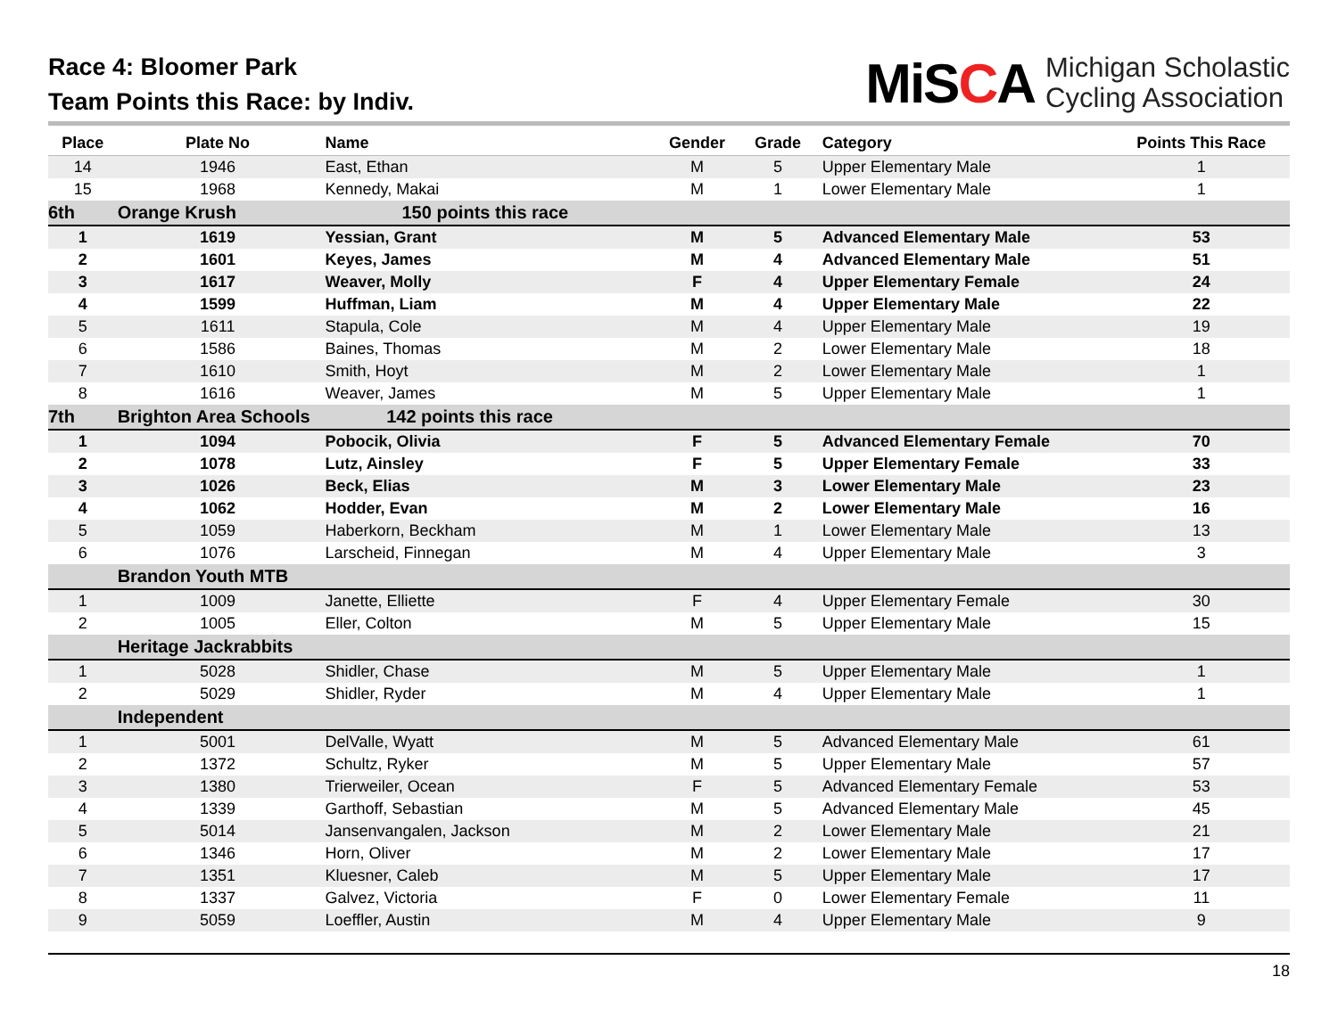Race 4: Bloomer Park
Team Points this Race: by Indiv.
MiSCA
Michigan Scholastic
Cycling Association
| Place | Plate No | Name | Gender | Grade | Category | Points This Race |
| --- | --- | --- | --- | --- | --- | --- |
| 14 | 1946 | East, Ethan | M | 5 | Upper Elementary Male | 1 |
| 15 | 1968 | Kennedy, Makai | M | 1 | Lower Elementary Male | 1 |
| 6th | Orange Krush | 150 points this race | | | | |
| 1 | 1619 | Yessian, Grant | M | 5 | Advanced Elementary Male | 53 |
| 2 | 1601 | Keyes, James | M | 4 | Advanced Elementary Male | 51 |
| 3 | 1617 | Weaver, Molly | F | 4 | Upper Elementary Female | 24 |
| 4 | 1599 | Huffman, Liam | M | 4 | Upper Elementary Male | 22 |
| 5 | 1611 | Stapula, Cole | M | 4 | Upper Elementary Male | 19 |
| 6 | 1586 | Baines, Thomas | M | 2 | Lower Elementary Male | 18 |
| 7 | 1610 | Smith, Hoyt | M | 2 | Lower Elementary Male | 1 |
| 8 | 1616 | Weaver, James | M | 5 | Upper Elementary Male | 1 |
| 7th | Brighton Area Schools 142 points this race | | | | | |
| 1 | 1094 | Pobocik, Olivia | F | 5 | Advanced Elementary Female | 70 |
| 2 | 1078 | Lutz, Ainsley | F | 5 | Upper Elementary Female | 33 |
| 3 | 1026 | Beck, Elias | M | 3 | Lower Elementary Male | 23 |
| 4 | 1062 | Hodder, Evan | M | 2 | Lower Elementary Male | 16 |
| 5 | 1059 | Haberkorn, Beckham | M | 1 | Lower Elementary Male | 13 |
| 6 | 1076 | Larscheid, Finnegan | M | 4 | Upper Elementary Male | 3 |
| | Brandon Youth MTB | | | | | |
| 1 | 1009 | Janette, Elliette | F | 4 | Upper Elementary Female | 30 |
| 2 | 1005 | Eller, Colton | M | 5 | Upper Elementary Male | 15 |
| | Heritage Jackrabbits | | | | | |
| 1 | 5028 | Shidler, Chase | M | 5 | Upper Elementary Male | 1 |
| 2 | 5029 | Shidler, Ryder | M | 4 | Upper Elementary Male | 1 |
| | Independent | | | | | |
| 1 | 5001 | DelValle, Wyatt | M | 5 | Advanced Elementary Male | 61 |
| 2 | 1372 | Schultz, Ryker | M | 5 | Upper Elementary Male | 57 |
| 3 | 1380 | Trierweiler, Ocean | F | 5 | Advanced Elementary Female | 53 |
| 4 | 1339 | Garthoff, Sebastian | M | 5 | Advanced Elementary Male | 45 |
| 5 | 5014 | Jansenvangalen, Jackson | M | 2 | Lower Elementary Male | 21 |
| 6 | 1346 | Horn, Oliver | M | 2 | Lower Elementary Male | 17 |
| 7 | 1351 | Kluesner, Caleb | M | 5 | Upper Elementary Male | 17 |
| 8 | 1337 | Galvez, Victoria | F | 0 | Lower Elementary Female | 11 |
| 9 | 5059 | Loeffler, Austin | M | 4 | Upper Elementary Male | 9 |
18